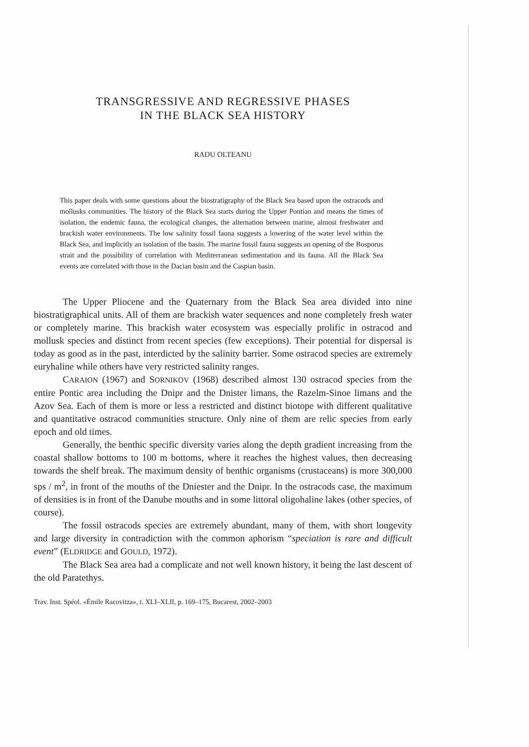TRANSGRESSIVE AND REGRESSIVE PHASES
IN THE BLACK SEA HISTORY
RADU OLTEANU
This paper deals with some questions about the biostratigraphy of the Black Sea based upon the ostracods and mollusks communities. The history of the Black Sea starts during the Upper Pontian and means the times of isolation, the endemic fauna, the ecological changes, the alternation between marine, almost freshwater and brackish water environments. The low salinity fossil fauna suggests a lowering of the water level within the Black Sea, and implicitly an isolation of the basin. The marine fossil fauna suggests an opening of the Bosporus strait and the possibility of correlation with Mediterranean sedimentation and its fauna. All the Black Sea events are correlated with those in the Dacian basin and the Caspian basin.
The Upper Pliocene and the Quaternary from the Black Sea area divided into nine biostratigraphical units. All of them are brackish water sequences and none completely fresh water or completely marine. This brackish water ecosystem was especially prolific in ostracod and mollusk species and distinct from recent species (few exceptions). Their potential for dispersal is today as good as in the past, interdicted by the salinity barrier. Some ostracod species are extremely euryhaline while others have very restricted salinity ranges.
CARAION (1967) and SORNIKOV (1968) described almost 130 ostracod species from the entire Pontic area including the Dnipr and the Dnister limans, the Razelm-Sinoe limans and the Azov Sea. Each of them is more or less a restricted and distinct biotope with different qualitative and quantitative ostracod communities structure. Only nine of them are relic species from early epoch and old times.
Generally, the benthic specific diversity varies along the depth gradient increasing from the coastal shallow bottoms to 100 m bottoms, where it reaches the highest values, then decreasing towards the shelf break. The maximum density of benthic organisms (crustaceans) is more 300,000 sps / m<sup>2</sup>, in front of the mouths of the Dniester and the Dnipr. In the ostracods case, the maximum of densities is in front of the Danube mouths and in some littoral oligohaline lakes (other species, of course).
The fossil ostracods species are extremely abundant, many of them, with short longevity and large diversity in contradiction with the common aphorism “speciation is rare and difficult event” (ELDRIDGE and GOULD, 1972).
The Black Sea area had a complicate and not well known history, it being the last descent of the old Paratethys.
Trav. Inst. Spéol. «Émile Racovitza», t. XLI–XLII, p. 169–175, Bucarest, 2002–2003